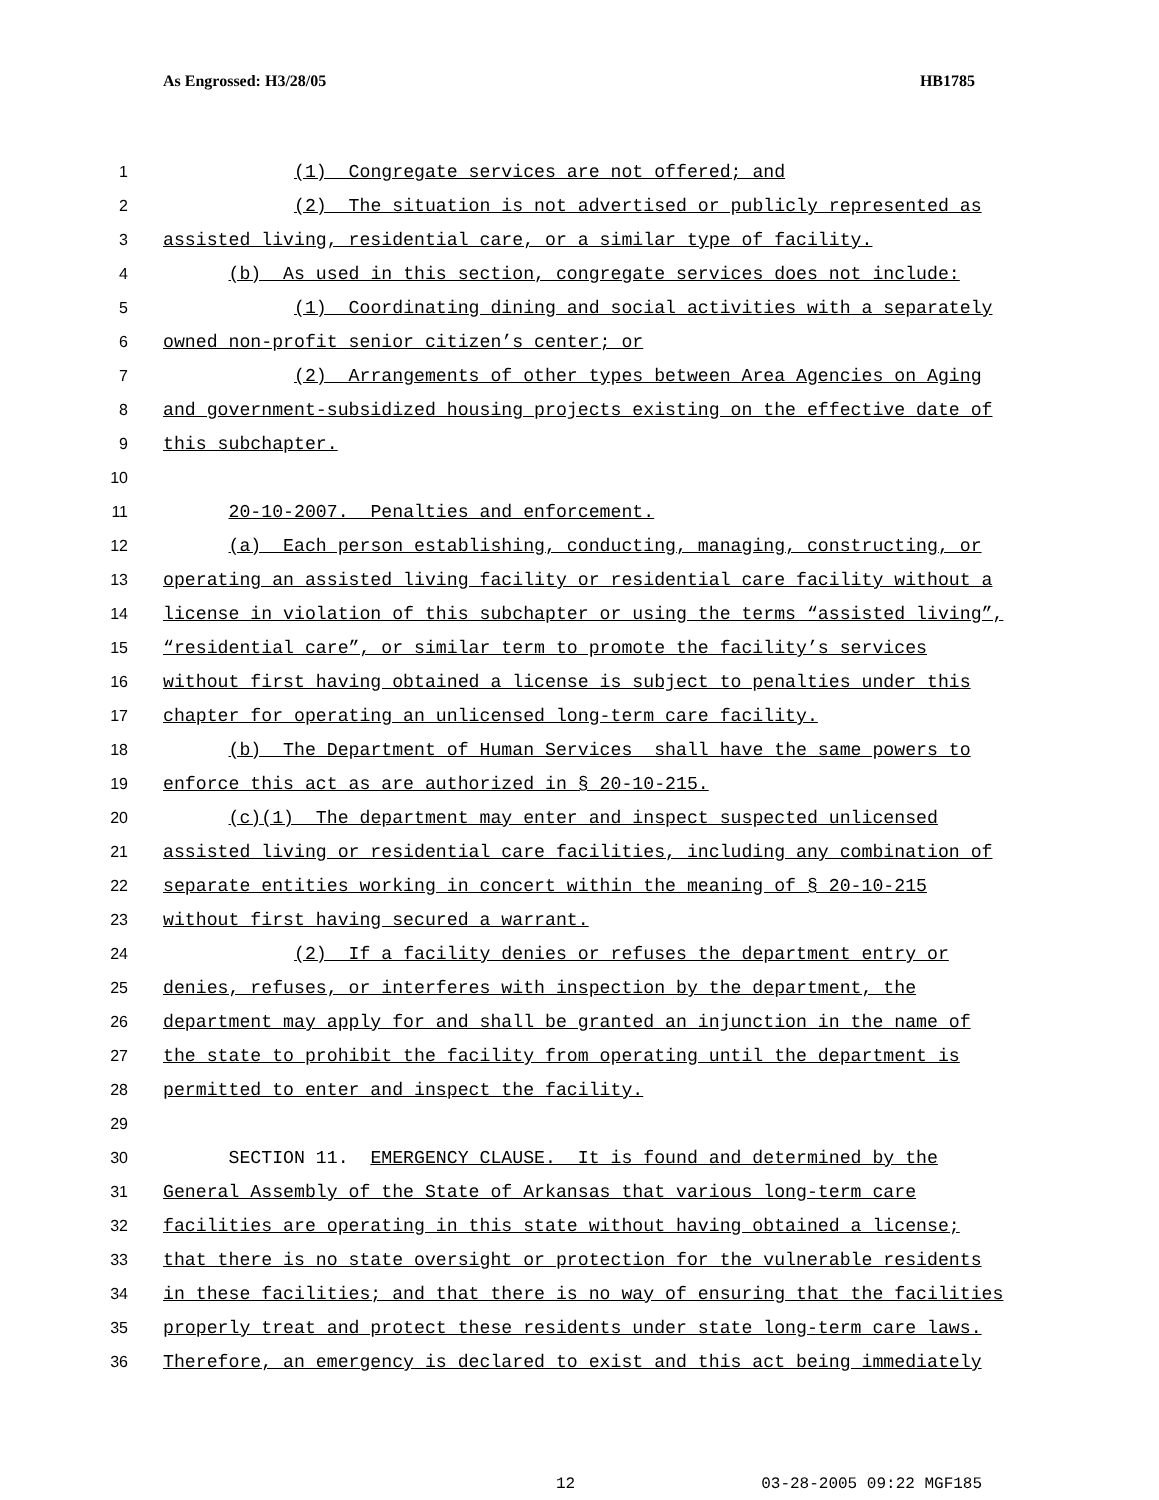As Engrossed: H3/28/05 HB1785
1 (1) Congregate services are not offered; and
2 (2) The situation is not advertised or publicly represented as
3 assisted living, residential care, or a similar type of facility.
4 (b) As used in this section, congregate services does not include:
5 (1) Coordinating dining and social activities with a separately
6 owned non-profit senior citizen’s center; or
7 (2) Arrangements of other types between Area Agencies on Aging
8 and government-subsidized housing projects existing on the effective date of
9 this subchapter.
10
11 20-10-2007. Penalties and enforcement.
12 (a) Each person establishing, conducting, managing, constructing, or
13 operating an assisted living facility or residential care facility without a
14 license in violation of this subchapter or using the terms “assisted living”,
15 “residential care”, or similar term to promote the facility’s services
16 without first having obtained a license is subject to penalties under this
17 chapter for operating an unlicensed long-term care facility.
18 (b) The Department of Human Services shall have the same powers to
19 enforce this act as are authorized in § 20-10-215.
20 (c)(1) The department may enter and inspect suspected unlicensed
21 assisted living or residential care facilities, including any combination of
22 separate entities working in concert within the meaning of § 20-10-215
23 without first having secured a warrant.
24 (2) If a facility denies or refuses the department entry or
25 denies, refuses, or interferes with inspection by the department, the
26 department may apply for and shall be granted an injunction in the name of
27 the state to prohibit the facility from operating until the department is
28 permitted to enter and inspect the facility.
29
30 SECTION 11. EMERGENCY CLAUSE. It is found and determined by the
31 General Assembly of the State of Arkansas that various long-term care
32 facilities are operating in this state without having obtained a license;
33 that there is no state oversight or protection for the vulnerable residents
34 in these facilities; and that there is no way of ensuring that the facilities
35 properly treat and protect these residents under state long-term care laws.
36 Therefore, an emergency is declared to exist and this act being immediately
12 03-28-2005 09:22 MGF185